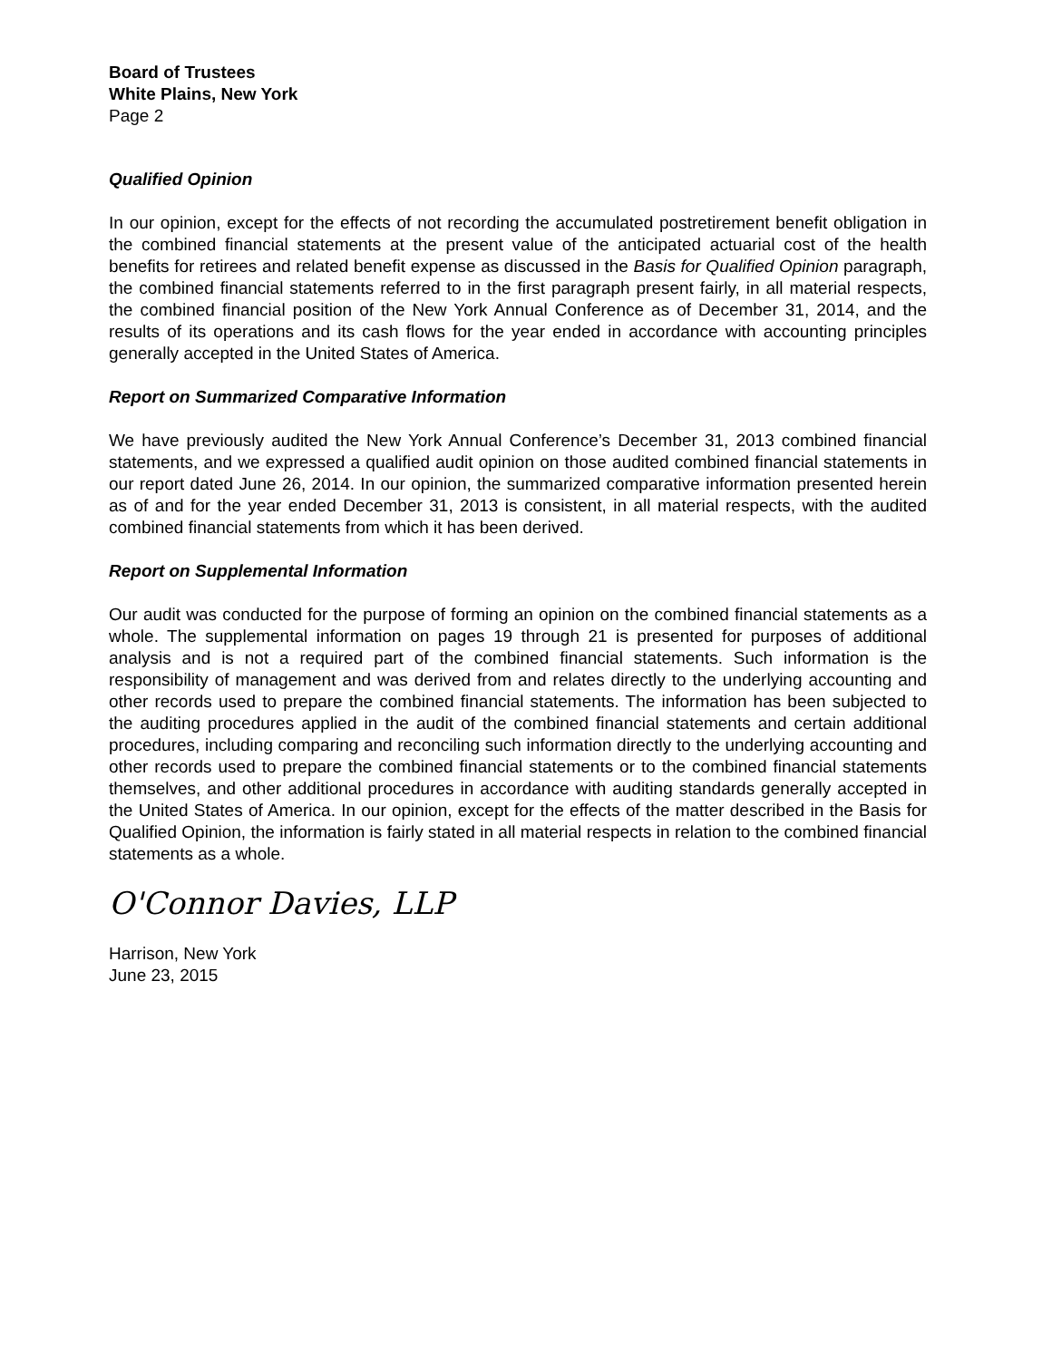Board of Trustees
White Plains, New York
Page 2
Qualified Opinion
In our opinion, except for the effects of not recording the accumulated postretirement benefit obligation in the combined financial statements at the present value of the anticipated actuarial cost of the health benefits for retirees and related benefit expense as discussed in the Basis for Qualified Opinion paragraph, the combined financial statements referred to in the first paragraph present fairly, in all material respects, the combined financial position of the New York Annual Conference as of December 31, 2014, and the results of its operations and its cash flows for the year ended in accordance with accounting principles generally accepted in the United States of America.
Report on Summarized Comparative Information
We have previously audited the New York Annual Conference’s December 31, 2013 combined financial statements, and we expressed a qualified audit opinion on those audited combined financial statements in our report dated June 26, 2014. In our opinion, the summarized comparative information presented herein as of and for the year ended December 31, 2013 is consistent, in all material respects, with the audited combined financial statements from which it has been derived.
Report on Supplemental Information
Our audit was conducted for the purpose of forming an opinion on the combined financial statements as a whole. The supplemental information on pages 19 through 21 is presented for purposes of additional analysis and is not a required part of the combined financial statements. Such information is the responsibility of management and was derived from and relates directly to the underlying accounting and other records used to prepare the combined financial statements. The information has been subjected to the auditing procedures applied in the audit of the combined financial statements and certain additional procedures, including comparing and reconciling such information directly to the underlying accounting and other records used to prepare the combined financial statements or to the combined financial statements themselves, and other additional procedures in accordance with auditing standards generally accepted in the United States of America. In our opinion, except for the effects of the matter described in the Basis for Qualified Opinion, the information is fairly stated in all material respects in relation to the combined financial statements as a whole.
O'Connor Davies, LLP
Harrison, New York
June 23, 2015